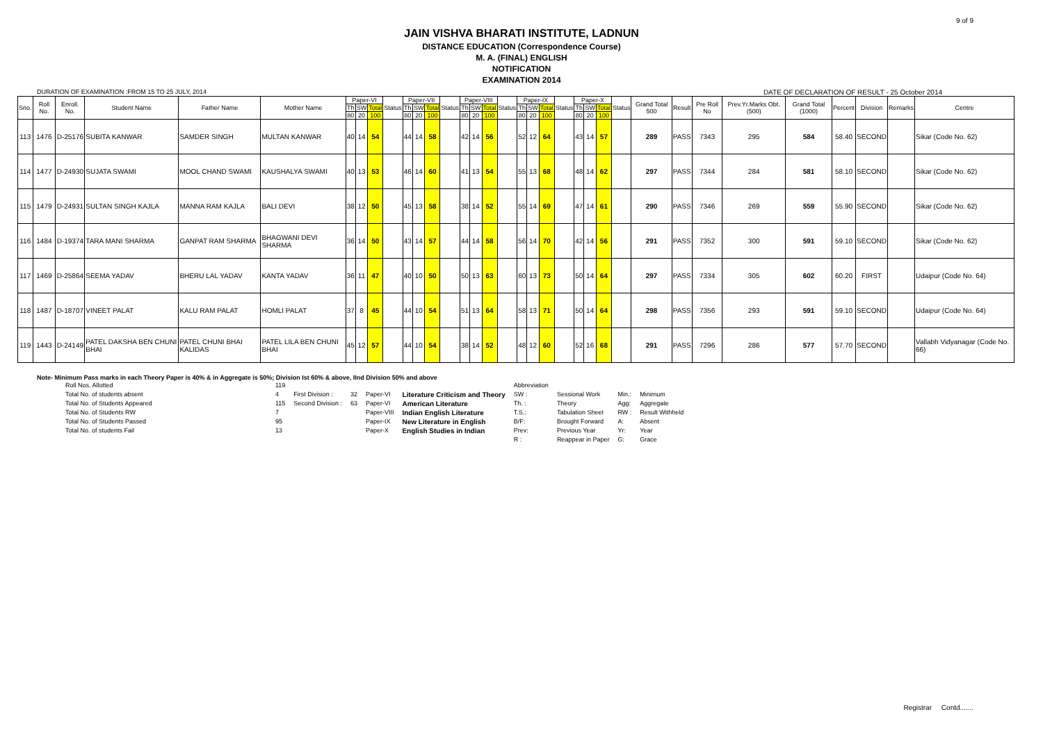9 of 9
JAIN VISHVA BHARATI INSTITUTE, LADNUN
DISTANCE EDUCATION (Correspondence Course)
M. A. (FINAL) ENGLISH
NOTIFICATION
EXAMINATION 2014
DURATION OF EXAMINATION :FROM 15 TO 25 JULY, 2014 DATE OF DECLARATION OF RESULT - 25 October 2014
| Sno. | Roll No. | Enroll. No. | Student Name | Father Name | Mother Name | Paper-VI | | | Status | Paper-VII | | | Status | Paper-VIII | | | Status | Paper-IX | | | Status | Paper-X | | | Status | Grand Total 500 | Result | Pre Roll No | Prev.Yr.Marks Obt.(500) | Grand Total (1000) | Percent | Division | Remarks | Centre |
| --- | --- | --- | --- | --- | --- | --- | --- | --- | --- | --- | --- | --- | --- | --- | --- | --- | --- | --- | --- | --- | --- | --- | --- | --- | --- | --- | --- | --- | --- | --- | --- | --- | --- | --- |
| | | | | | | Th | SW | Total | | Th | SW | Total | | Th | SW | Total | | Th | SW | Total | | Th | SW | Total | | | | | | | | | | |
| | | | | | | 80 | 20 | 100 | | 80 | 20 | 100 | | 80 | 20 | 100 | | 80 | 20 | 100 | | 80 | 20 | 100 | | | | | | | | | | |
| 113 | 1476 | D-25176 | SUBITA KANWAR | SAMDER SINGH | MULTAN KANWAR | 40 | 14 | 54 | | 44 | 14 | 58 | | 42 | 14 | 56 | | 52 | 12 | 64 | | 43 | 14 | 57 | | 289 | PASS | 7343 | 295 | 584 | 58.40 | SECOND | | Sikar (Code No. 62) |
| 114 | 1477 | D-24930 | SUJATA SWAMI | MOOL CHAND SWAMI | KAUSHALYA SWAMI | 40 | 13 | 53 | | 46 | 14 | 60 | | 41 | 13 | 54 | | 55 | 13 | 68 | | 48 | 14 | 62 | | 297 | PASS | 7344 | 284 | 581 | 58.10 | SECOND | | Sikar (Code No. 62) |
| 115 | 1479 | D-24931 | SULTAN SINGH KAJLA | MANNA RAM KAJLA | BALI DEVI | 38 | 12 | 50 | | 45 | 13 | 58 | | 38 | 14 | 52 | | 55 | 14 | 69 | | 47 | 14 | 61 | | 290 | PASS | 7346 | 269 | 559 | 55.90 | SECOND | | Sikar (Code No. 62) |
| 116 | 1484 | D-19374 | TARA MANI SHARMA | GANPAT RAM SHARMA | BHAGWANI DEVI SHARMA | 36 | 14 | 50 | | 43 | 14 | 57 | | 44 | 14 | 58 | | 56 | 14 | 70 | | 42 | 14 | 56 | | 291 | PASS | 7352 | 300 | 591 | 59.10 | SECOND | | Sikar (Code No. 62) |
| 117 | 1469 | D-25864 | SEEMA YADAV | BHERU LAL YADAV | KANTA YADAV | 36 | 11 | 47 | | 40 | 10 | 50 | | 50 | 13 | 63 | | 60 | 13 | 73 | | 50 | 14 | 64 | | 297 | PASS | 7334 | 305 | 602 | 60.20 | FIRST | | Udaipur (Code No. 64) |
| 118 | 1487 | D-18707 | VINEET PALAT | KALU RAM PALAT | HOMLI PALAT | 37 | 8 | 45 | | 44 | 10 | 54 | | 51 | 13 | 64 | | 58 | 13 | 71 | | 50 | 14 | 64 | | 298 | PASS | 7356 | 293 | 591 | 59.10 | SECOND | | Udaipur (Code No. 64) |
| 119 | 1443 | D-24149 | PATEL DAKSHA BEN CHUNI BHAI | PATEL CHUNI BHAI KALIDAS | PATEL LILA BEN CHUNI BHAI | 45 | 12 | 57 | | 44 | 10 | 54 | | 38 | 14 | 52 | | 48 | 12 | 60 | | 52 | 16 | 68 | | 291 | PASS | 7296 | 286 | 577 | 57.70 | SECOND | | Vallabh Vidyanagar (Code No. 66) |
Note- Minimum Pass marks in each Theory Paper is 40% & in Aggregate is 50%; Division Ist 60% & above, IInd Division 50% and above
| Roll Nos. Allotted | 119 | | | | | Abbreviation | | | |
| Total No. of students absent | 4 | First Division : | 32 | Paper-VI | Literature Criticism and Theory | SW : | Sessional Work | Min.: | Minimum |
| Total No. of Students Appeared | 115 | Second Division : | 63 | Paper-VI | American Literature | Th. : | Theory | Agg: | Aggregate |
| Total No. of Students RW | 7 | | | Paper-VIII | Indian English Literature | T.S.: | Tabulation Sheet | RW : | Result Withheld |
| Total No. of Students Passed | 95 | | | Paper-IX | New Literature in English | B/F: | Brought Forward | A: | Absent |
| Total No. of students Fail | 13 | | | Paper-X | English Studies in Indian | Prev: | Previous Year | Yr: | Year |
| | | | | | | R : | Reappear in Paper | G: | Grace |
Registrar Contd.......